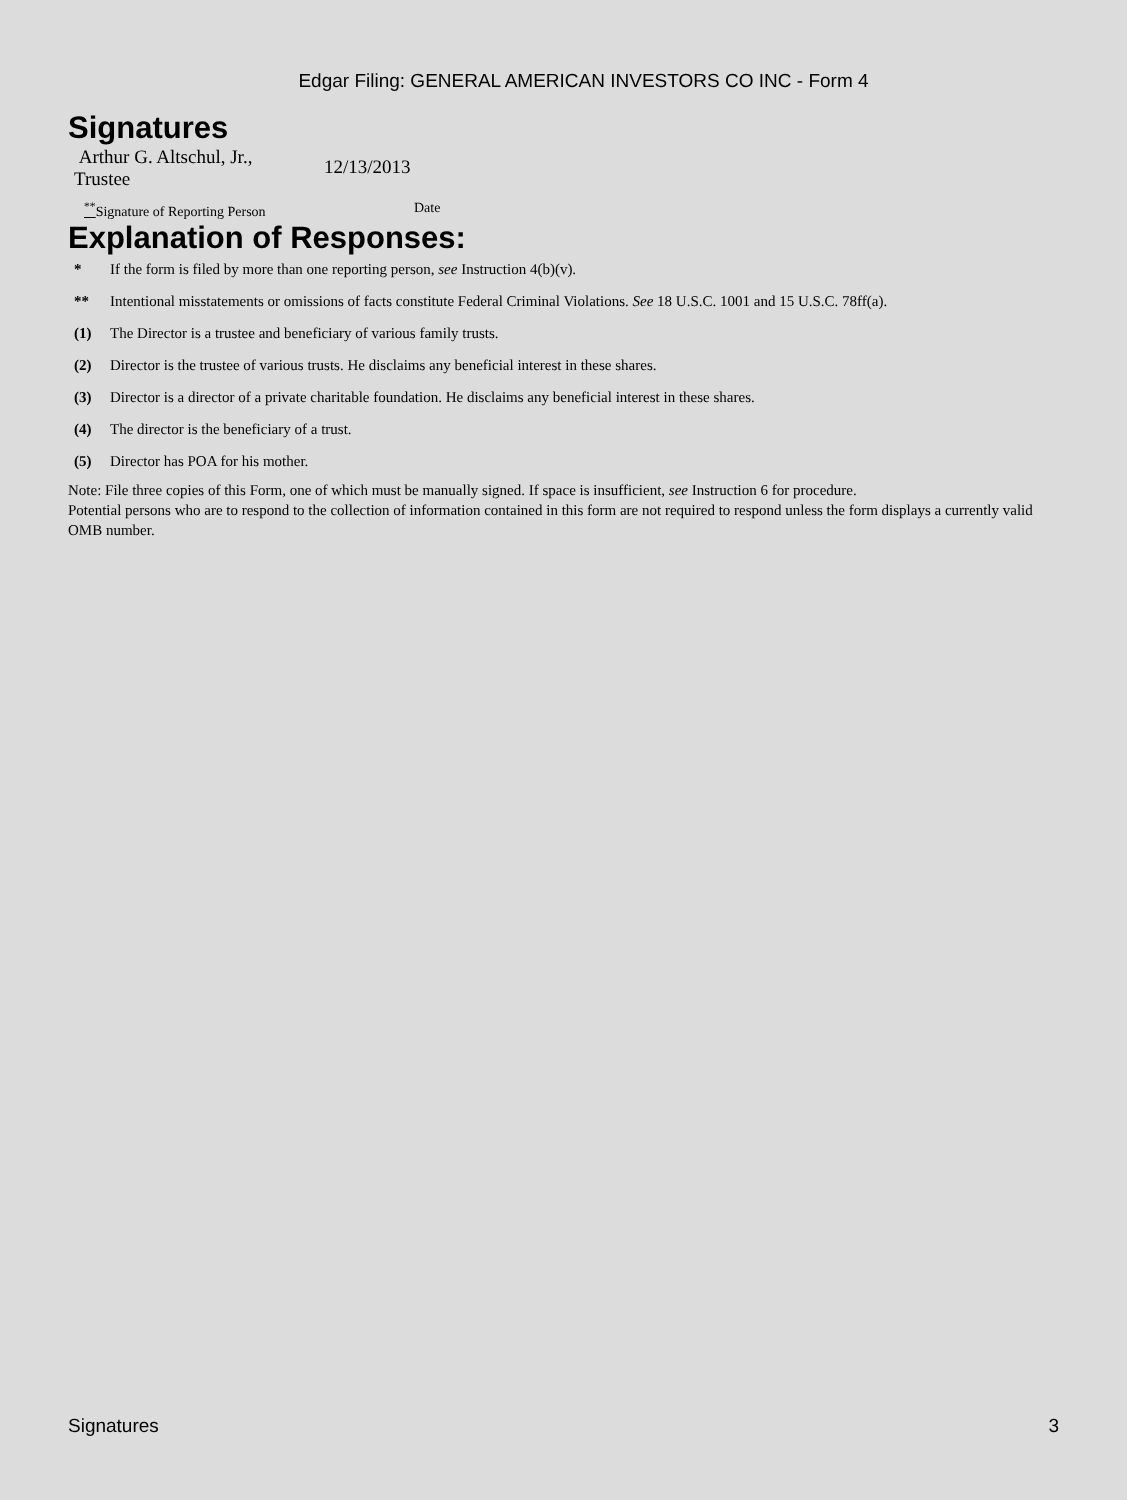Edgar Filing: GENERAL AMERICAN INVESTORS CO INC - Form 4
Signatures
Arthur G. Altschul, Jr.,
Trustee
12/13/2013
<sup>**</sup> Signature of Reporting Person Date
Explanation of Responses:
| * | If the form is filed by more than one reporting person, see Instruction 4(b)(v). |
| ** | Intentional misstatements or omissions of facts constitute Federal Criminal Violations. See 18 U.S.C. 1001 and 15 U.S.C. 78ff(a). |
| (1) | The Director is a trustee and beneficiary of various family trusts. |
| (2) | Director is the trustee of various trusts. He disclaims any beneficial interest in these shares. |
| (3) | Director is a director of a private charitable foundation. He disclaims any beneficial interest in these shares. |
| (4) | The director is the beneficiary of a trust. |
| (5) | Director has POA for his mother. |
Note: File three copies of this Form, one of which must be manually signed. If space is insufficient, see Instruction 6 for procedure.
Potential persons who are to respond to the collection of information contained in this form are not required to respond unless the form displays a currently valid OMB number.
Signatures 3